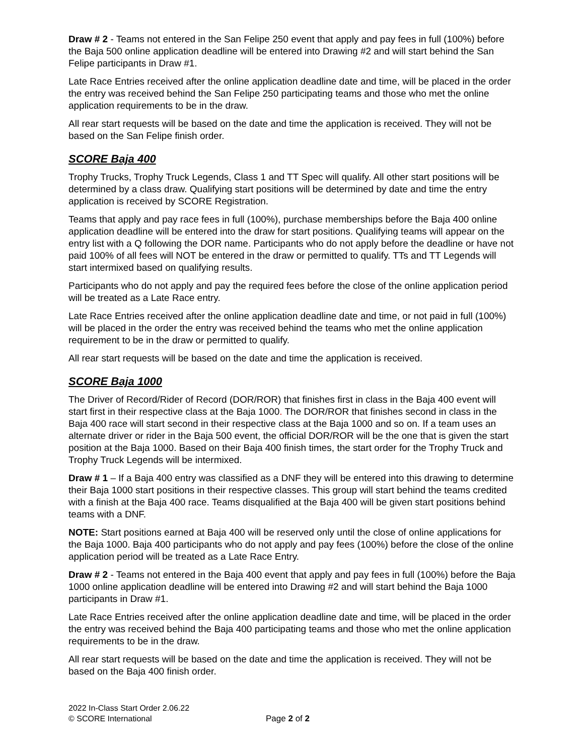Draw # 2 - Teams not entered in the San Felipe 250 event that apply and pay fees in full (100%) before the Baja 500 online application deadline will be entered into Drawing #2 and will start behind the San Felipe participants in Draw #1.
Late Race Entries received after the online application deadline date and time, will be placed in the order the entry was received behind the San Felipe 250 participating teams and those who met the online application requirements to be in the draw.
All rear start requests will be based on the date and time the application is received. They will not be based on the San Felipe finish order.
SCORE Baja 400
Trophy Trucks, Trophy Truck Legends, Class 1 and TT Spec will qualify. All other start positions will be determined by a class draw. Qualifying start positions will be determined by date and time the entry application is received by SCORE Registration.
Teams that apply and pay race fees in full (100%), purchase memberships before the Baja 400 online application deadline will be entered into the draw for start positions. Qualifying teams will appear on the entry list with a Q following the DOR name. Participants who do not apply before the deadline or have not paid 100% of all fees will NOT be entered in the draw or permitted to qualify. TTs and TT Legends will start intermixed based on qualifying results.
Participants who do not apply and pay the required fees before the close of the online application period will be treated as a Late Race entry.
Late Race Entries received after the online application deadline date and time, or not paid in full (100%) will be placed in the order the entry was received behind the teams who met the online application requirement to be in the draw or permitted to qualify.
All rear start requests will be based on the date and time the application is received.
SCORE Baja 1000
The Driver of Record/Rider of Record (DOR/ROR) that finishes first in class in the Baja 400 event will start first in their respective class at the Baja 1000. The DOR/ROR that finishes second in class in the Baja 400 race will start second in their respective class at the Baja 1000 and so on. If a team uses an alternate driver or rider in the Baja 500 event, the official DOR/ROR will be the one that is given the start position at the Baja 1000. Based on their Baja 400 finish times, the start order for the Trophy Truck and Trophy Truck Legends will be intermixed.
Draw # 1 – If a Baja 400 entry was classified as a DNF they will be entered into this drawing to determine their Baja 1000 start positions in their respective classes. This group will start behind the teams credited with a finish at the Baja 400 race. Teams disqualified at the Baja 400 will be given start positions behind teams with a DNF.
NOTE: Start positions earned at Baja 400 will be reserved only until the close of online applications for the Baja 1000. Baja 400 participants who do not apply and pay fees (100%) before the close of the online application period will be treated as a Late Race Entry.
Draw # 2 - Teams not entered in the Baja 400 event that apply and pay fees in full (100%) before the Baja 1000 online application deadline will be entered into Drawing #2 and will start behind the Baja 1000 participants in Draw #1.
Late Race Entries received after the online application deadline date and time, will be placed in the order the entry was received behind the Baja 400 participating teams and those who met the online application requirements to be in the draw.
All rear start requests will be based on the date and time the application is received. They will not be based on the Baja 400 finish order.
2022 In-Class Start Order 2.06.22
© SCORE International
Page 2 of 2